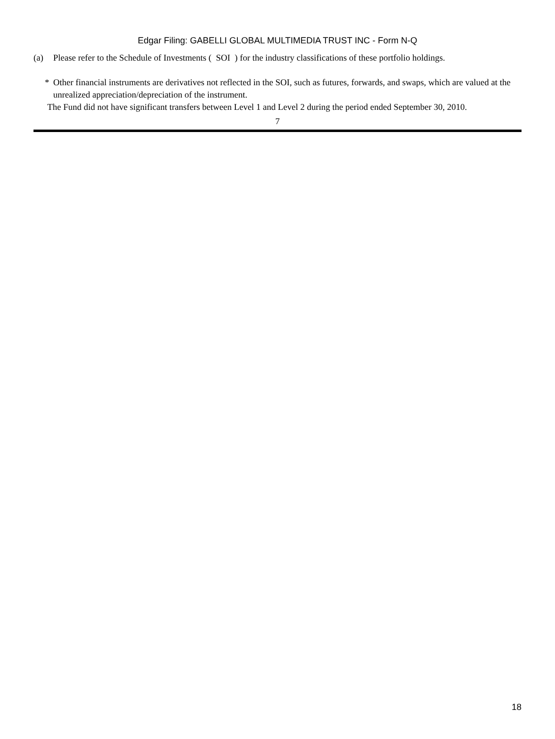Edgar Filing: GABELLI GLOBAL MULTIMEDIA TRUST INC - Form N-Q
(a) Please refer to the Schedule of Investments ( SOI ) for the industry classifications of these portfolio holdings.
* Other financial instruments are derivatives not reflected in the SOI, such as futures, forwards, and swaps, which are valued at the unrealized appreciation/depreciation of the instrument.
The Fund did not have significant transfers between Level 1 and Level 2 during the period ended September 30, 2010.
7
18